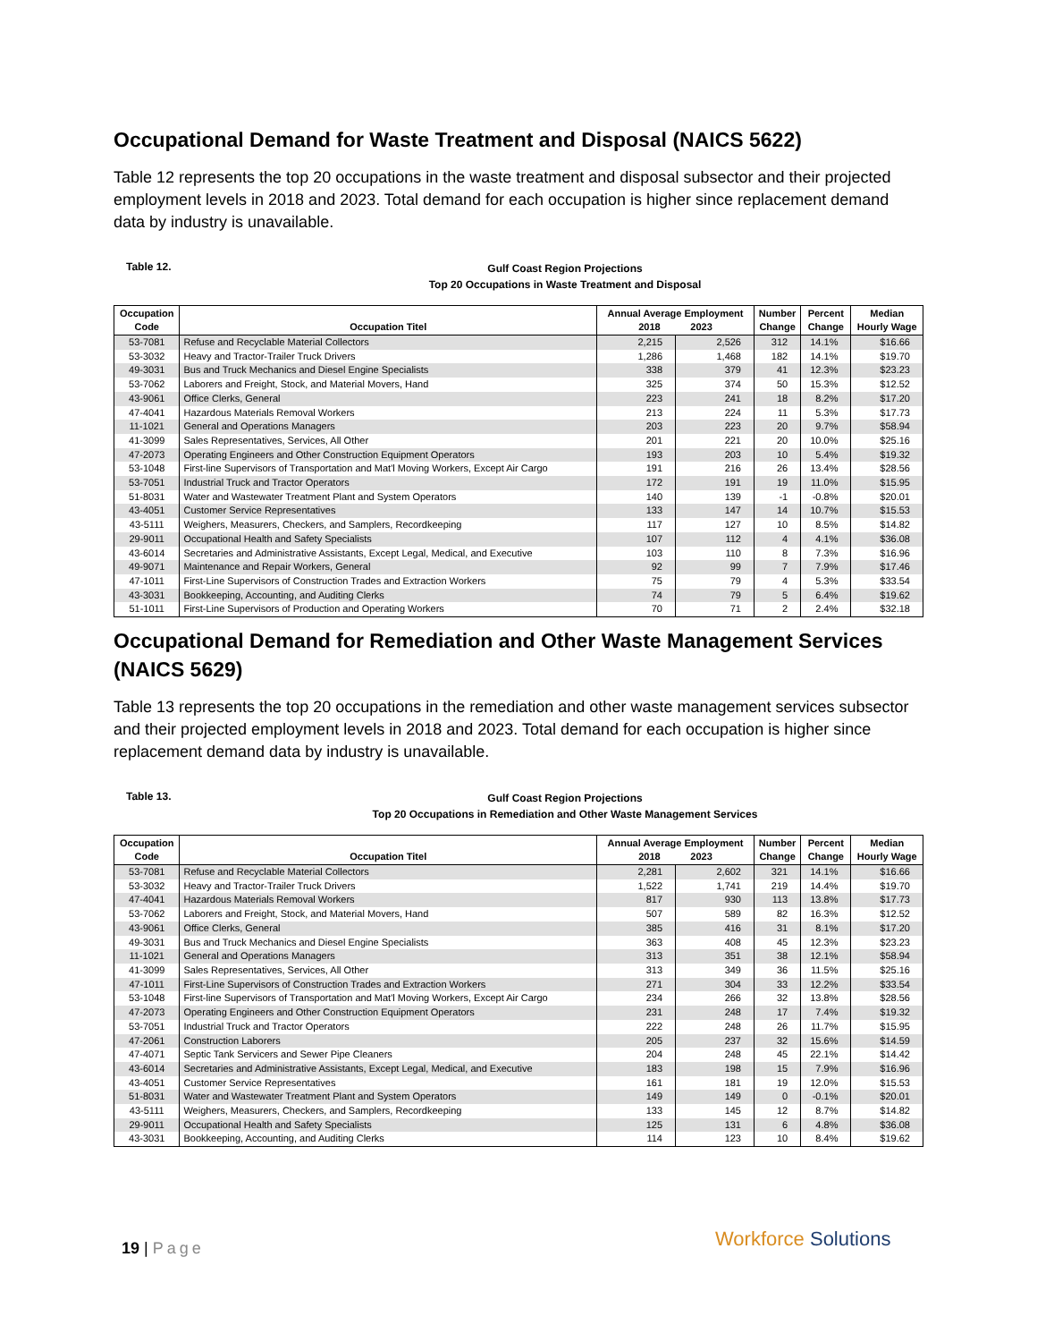Occupational Demand for Waste Treatment and Disposal (NAICS 5622)
Table 12 represents the top 20 occupations in the waste treatment and disposal subsector and their projected employment levels in 2018 and 2023. Total demand for each occupation is higher since replacement demand data by industry is unavailable.
Table 12.
Gulf Coast Region Projections
Top 20 Occupations in Waste Treatment and Disposal
| Occupation Code | Occupation Titel | Annual Average Employment 2018 2023 | | Number Change | Percent Change | Median Hourly Wage |
| --- | --- | --- | --- | --- | --- | --- |
| 53-7081 | Refuse and Recyclable Material Collectors | 2,215 | 2,526 | 312 | 14.1% | $16.66 |
| 53-3032 | Heavy and Tractor-Trailer Truck Drivers | 1,286 | 1,468 | 182 | 14.1% | $19.70 |
| 49-3031 | Bus and Truck Mechanics and Diesel Engine Specialists | 338 | 379 | 41 | 12.3% | $23.23 |
| 53-7062 | Laborers and Freight, Stock, and Material Movers, Hand | 325 | 374 | 50 | 15.3% | $12.52 |
| 43-9061 | Office Clerks, General | 223 | 241 | 18 | 8.2% | $17.20 |
| 47-4041 | Hazardous Materials Removal Workers | 213 | 224 | 11 | 5.3% | $17.73 |
| 11-1021 | General and Operations Managers | 203 | 223 | 20 | 9.7% | $58.94 |
| 41-3099 | Sales Representatives, Services, All Other | 201 | 221 | 20 | 10.0% | $25.16 |
| 47-2073 | Operating Engineers and Other Construction Equipment Operators | 193 | 203 | 10 | 5.4% | $19.32 |
| 53-1048 | First-line Supervisors of Transportation and Mat'l Moving Workers, Except Air Cargo | 191 | 216 | 26 | 13.4% | $28.56 |
| 53-7051 | Industrial Truck and Tractor Operators | 172 | 191 | 19 | 11.0% | $15.95 |
| 51-8031 | Water and Wastewater Treatment Plant and System Operators | 140 | 139 | -1 | -0.8% | $20.01 |
| 43-4051 | Customer Service Representatives | 133 | 147 | 14 | 10.7% | $15.53 |
| 43-5111 | Weighers, Measurers, Checkers, and Samplers, Recordkeeping | 117 | 127 | 10 | 8.5% | $14.82 |
| 29-9011 | Occupational Health and Safety Specialists | 107 | 112 | 4 | 4.1% | $36.08 |
| 43-6014 | Secretaries and Administrative Assistants, Except Legal, Medical, and Executive | 103 | 110 | 8 | 7.3% | $16.96 |
| 49-9071 | Maintenance and Repair Workers, General | 92 | 99 | 7 | 7.9% | $17.46 |
| 47-1011 | First-Line Supervisors of Construction Trades and Extraction Workers | 75 | 79 | 4 | 5.3% | $33.54 |
| 43-3031 | Bookkeeping, Accounting, and Auditing Clerks | 74 | 79 | 5 | 6.4% | $19.62 |
| 51-1011 | First-Line Supervisors of Production and Operating Workers | 70 | 71 | 2 | 2.4% | $32.18 |
Occupational Demand for Remediation and Other Waste Management Services (NAICS 5629)
Table 13 represents the top 20 occupations in the remediation and other waste management services subsector and their projected employment levels in 2018 and 2023. Total demand for each occupation is higher since replacement demand data by industry is unavailable.
Table 13.
Gulf Coast Region Projections
Top 20 Occupations in Remediation and Other Waste Management Services
| Occupation Code | Occupation Titel | Annual Average Employment 2018 2023 | | Number Change | Percent Change | Median Hourly Wage |
| --- | --- | --- | --- | --- | --- | --- |
| 53-7081 | Refuse and Recyclable Material Collectors | 2,281 | 2,602 | 321 | 14.1% | $16.66 |
| 53-3032 | Heavy and Tractor-Trailer Truck Drivers | 1,522 | 1,741 | 219 | 14.4% | $19.70 |
| 47-4041 | Hazardous Materials Removal Workers | 817 | 930 | 113 | 13.8% | $17.73 |
| 53-7062 | Laborers and Freight, Stock, and Material Movers, Hand | 507 | 589 | 82 | 16.3% | $12.52 |
| 43-9061 | Office Clerks, General | 385 | 416 | 31 | 8.1% | $17.20 |
| 49-3031 | Bus and Truck Mechanics and Diesel Engine Specialists | 363 | 408 | 45 | 12.3% | $23.23 |
| 11-1021 | General and Operations Managers | 313 | 351 | 38 | 12.1% | $58.94 |
| 41-3099 | Sales Representatives, Services, All Other | 313 | 349 | 36 | 11.5% | $25.16 |
| 47-1011 | First-Line Supervisors of Construction Trades and Extraction Workers | 271 | 304 | 33 | 12.2% | $33.54 |
| 53-1048 | First-line Supervisors of Transportation and Mat'l Moving Workers, Except Air Cargo | 234 | 266 | 32 | 13.8% | $28.56 |
| 47-2073 | Operating Engineers and Other Construction Equipment Operators | 231 | 248 | 17 | 7.4% | $19.32 |
| 53-7051 | Industrial Truck and Tractor Operators | 222 | 248 | 26 | 11.7% | $15.95 |
| 47-2061 | Construction Laborers | 205 | 237 | 32 | 15.6% | $14.59 |
| 47-4071 | Septic Tank Servicers and Sewer Pipe Cleaners | 204 | 248 | 45 | 22.1% | $14.42 |
| 43-6014 | Secretaries and Administrative Assistants, Except Legal, Medical, and Executive | 183 | 198 | 15 | 7.9% | $16.96 |
| 43-4051 | Customer Service Representatives | 161 | 181 | 19 | 12.0% | $15.53 |
| 51-8031 | Water and Wastewater Treatment Plant and System Operators | 149 | 149 | 0 | -0.1% | $20.01 |
| 43-5111 | Weighers, Measurers, Checkers, and Samplers, Recordkeeping | 133 | 145 | 12 | 8.7% | $14.82 |
| 29-9011 | Occupational Health and Safety Specialists | 125 | 131 | 6 | 4.8% | $36.08 |
| 43-3031 | Bookkeeping, Accounting, and Auditing Clerks | 114 | 123 | 10 | 8.4% | $19.62 |
19 | Page Workforce Solutions